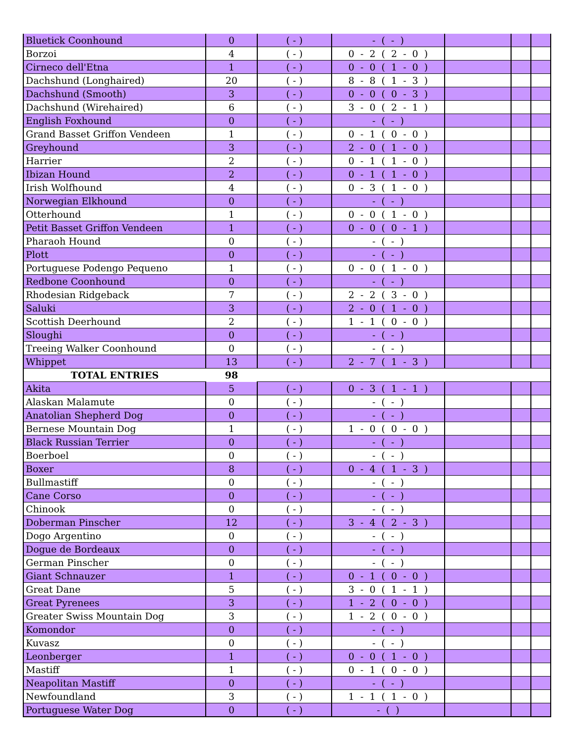| Bluetick Coonhound | 0 | ( - ) | - ( - ) | | | |
| Borzoi | 4 | ( - ) | 0 - 2 ( 2 - 0 ) | | | |
| Cirneco dell'Etna | 1 | ( - ) | 0 - 0 ( 1 - 0 ) | | | |
| Dachshund (Longhaired) | 20 | ( - ) | 8 - 8 ( 1 - 3 ) | | | |
| Dachshund (Smooth) | 3 | ( - ) | 0 - 0 ( 0 - 3 ) | | | |
| Dachshund (Wirehaired) | 6 | ( - ) | 3 - 0 ( 2 - 1 ) | | | |
| English Foxhound | 0 | ( - ) | - ( - ) | | | |
| Grand Basset Griffon Vendeen | 1 | ( - ) | 0 - 1 ( 0 - 0 ) | | | |
| Greyhound | 3 | ( - ) | 2 - 0 ( 1 - 0 ) | | | |
| Harrier | 2 | ( - ) | 0 - 1 ( 1 - 0 ) | | | |
| Ibizan Hound | 2 | ( - ) | 0 - 1 ( 1 - 0 ) | | | |
| Irish Wolfhound | 4 | ( - ) | 0 - 3 ( 1 - 0 ) | | | |
| Norwegian Elkhound | 0 | ( - ) | - ( - ) | | | |
| Otterhound | 1 | ( - ) | 0 - 0 ( 1 - 0 ) | | | |
| Petit Basset Griffon Vendeen | 1 | ( - ) | 0 - 0 ( 0 - 1 ) | | | |
| Pharaoh Hound | 0 | ( - ) | - ( - ) | | | |
| Plott | 0 | ( - ) | - ( - ) | | | |
| Portuguese Podengo Pequeno | 1 | ( - ) | 0 - 0 ( 1 - 0 ) | | | |
| Redbone Coonhound | 0 | ( - ) | - ( - ) | | | |
| Rhodesian Ridgeback | 7 | ( - ) | 2 - 2 ( 3 - 0 ) | | | |
| Saluki | 3 | ( - ) | 2 - 0 ( 1 - 0 ) | | | |
| Scottish Deerhound | 2 | ( - ) | 1 - 1 ( 0 - 0 ) | | | |
| Sloughi | 0 | ( - ) | - ( - ) | | | |
| Treeing Walker Coonhound | 0 | ( - ) | - ( - ) | | | |
| Whippet | 13 | ( - ) | 2 - 7 ( 1 - 3 ) | | | |
| TOTAL ENTRIES | 98 | | | | | |
| Akita | 5 | ( - ) | 0 - 3 ( 1 - 1 ) | | | |
| Alaskan Malamute | 0 | ( - ) | - ( - ) | | | |
| Anatolian Shepherd Dog | 0 | ( - ) | - ( - ) | | | |
| Bernese Mountain Dog | 1 | ( - ) | 1 - 0 ( 0 - 0 ) | | | |
| Black Russian Terrier | 0 | ( - ) | - ( - ) | | | |
| Boerboel | 0 | ( - ) | - ( - ) | | | |
| Boxer | 8 | ( - ) | 0 - 4 ( 1 - 3 ) | | | |
| Bullmastiff | 0 | ( - ) | - ( - ) | | | |
| Cane Corso | 0 | ( - ) | - ( - ) | | | |
| Chinook | 0 | ( - ) | - ( - ) | | | |
| Doberman Pinscher | 12 | ( - ) | 3 - 4 ( 2 - 3 ) | | | |
| Dogo Argentino | 0 | ( - ) | - ( - ) | | | |
| Dogue de Bordeaux | 0 | ( - ) | - ( - ) | | | |
| German Pinscher | 0 | ( - ) | - ( - ) | | | |
| Giant Schnauzer | 1 | ( - ) | 0 - 1 ( 0 - 0 ) | | | |
| Great Dane | 5 | ( - ) | 3 - 0 ( 1 - 1 ) | | | |
| Great Pyrenees | 3 | ( - ) | 1 - 2 ( 0 - 0 ) | | | |
| Greater Swiss Mountain Dog | 3 | ( - ) | 1 - 2 ( 0 - 0 ) | | | |
| Komondor | 0 | ( - ) | - ( - ) | | | |
| Kuvasz | 0 | ( - ) | - ( - ) | | | |
| Leonberger | 1 | ( - ) | 0 - 0 ( 1 - 0 ) | | | |
| Mastiff | 1 | ( - ) | 0 - 1 ( 0 - 0 ) | | | |
| Neapolitan Mastiff | 0 | ( - ) | - ( - ) | | | |
| Newfoundland | 3 | ( - ) | 1 - 1 ( 1 - 0 ) | | | |
| Portuguese Water Dog | 0 | ( - ) | - ( ) | | | |